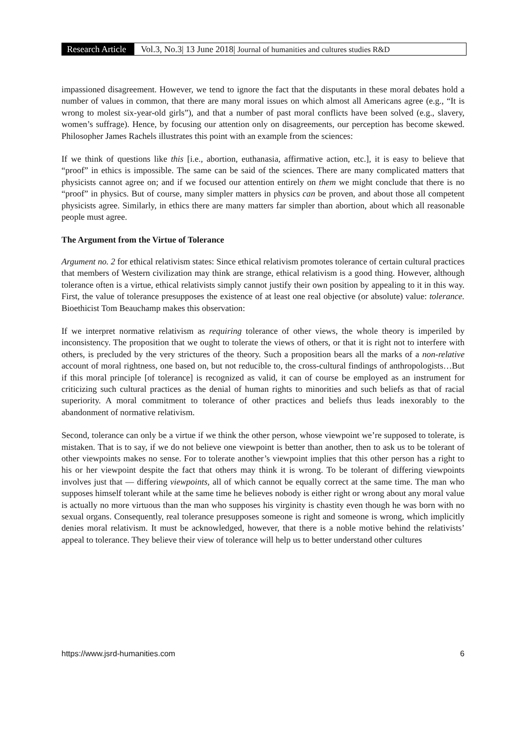Research Article Vol.3, No.3| 13 June 2018| Journal of humanities and cultures studies R&D
impassioned disagreement. However, we tend to ignore the fact that the disputants in these moral debates hold a number of values in common, that there are many moral issues on which almost all Americans agree (e.g., “It is wrong to molest six-year-old girls”), and that a number of past moral conflicts have been solved (e.g., slavery, women’s suffrage). Hence, by focusing our attention only on disagreements, our perception has become skewed. Philosopher James Rachels illustrates this point with an example from the sciences:
If we think of questions like this [i.e., abortion, euthanasia, affirmative action, etc.], it is easy to believe that “proof” in ethics is impossible. The same can be said of the sciences. There are many complicated matters that physicists cannot agree on; and if we focused our attention entirely on them we might conclude that there is no “proof” in physics. But of course, many simpler matters in physics can be proven, and about those all competent physicists agree. Similarly, in ethics there are many matters far simpler than abortion, about which all reasonable people must agree.
The Argument from the Virtue of Tolerance
Argument no. 2 for ethical relativism states: Since ethical relativism promotes tolerance of certain cultural practices that members of Western civilization may think are strange, ethical relativism is a good thing. However, although tolerance often is a virtue, ethical relativists simply cannot justify their own position by appealing to it in this way. First, the value of tolerance presupposes the existence of at least one real objective (or absolute) value: tolerance. Bioethicist Tom Beauchamp makes this observation:
If we interpret normative relativism as requiring tolerance of other views, the whole theory is imperiled by inconsistency. The proposition that we ought to tolerate the views of others, or that it is right not to interfere with others, is precluded by the very strictures of the theory. Such a proposition bears all the marks of a non-relative account of moral rightness, one based on, but not reducible to, the cross-cultural findings of anthropologists…But if this moral principle [of tolerance] is recognized as valid, it can of course be employed as an instrument for criticizing such cultural practices as the denial of human rights to minorities and such beliefs as that of racial superiority. A moral commitment to tolerance of other practices and beliefs thus leads inexorably to the abandonment of normative relativism.
Second, tolerance can only be a virtue if we think the other person, whose viewpoint we’re supposed to tolerate, is mistaken. That is to say, if we do not believe one viewpoint is better than another, then to ask us to be tolerant of other viewpoints makes no sense. For to tolerate another’s viewpoint implies that this other person has a right to his or her viewpoint despite the fact that others may think it is wrong. To be tolerant of differing viewpoints involves just that — differing viewpoints, all of which cannot be equally correct at the same time. The man who supposes himself tolerant while at the same time he believes nobody is either right or wrong about any moral value is actually no more virtuous than the man who supposes his virginity is chastity even though he was born with no sexual organs. Consequently, real tolerance presupposes someone is right and someone is wrong, which implicitly denies moral relativism. It must be acknowledged, however, that there is a noble motive behind the relativists’ appeal to tolerance. They believe their view of tolerance will help us to better understand other cultures
https://www.jsrd-humanities.com 6